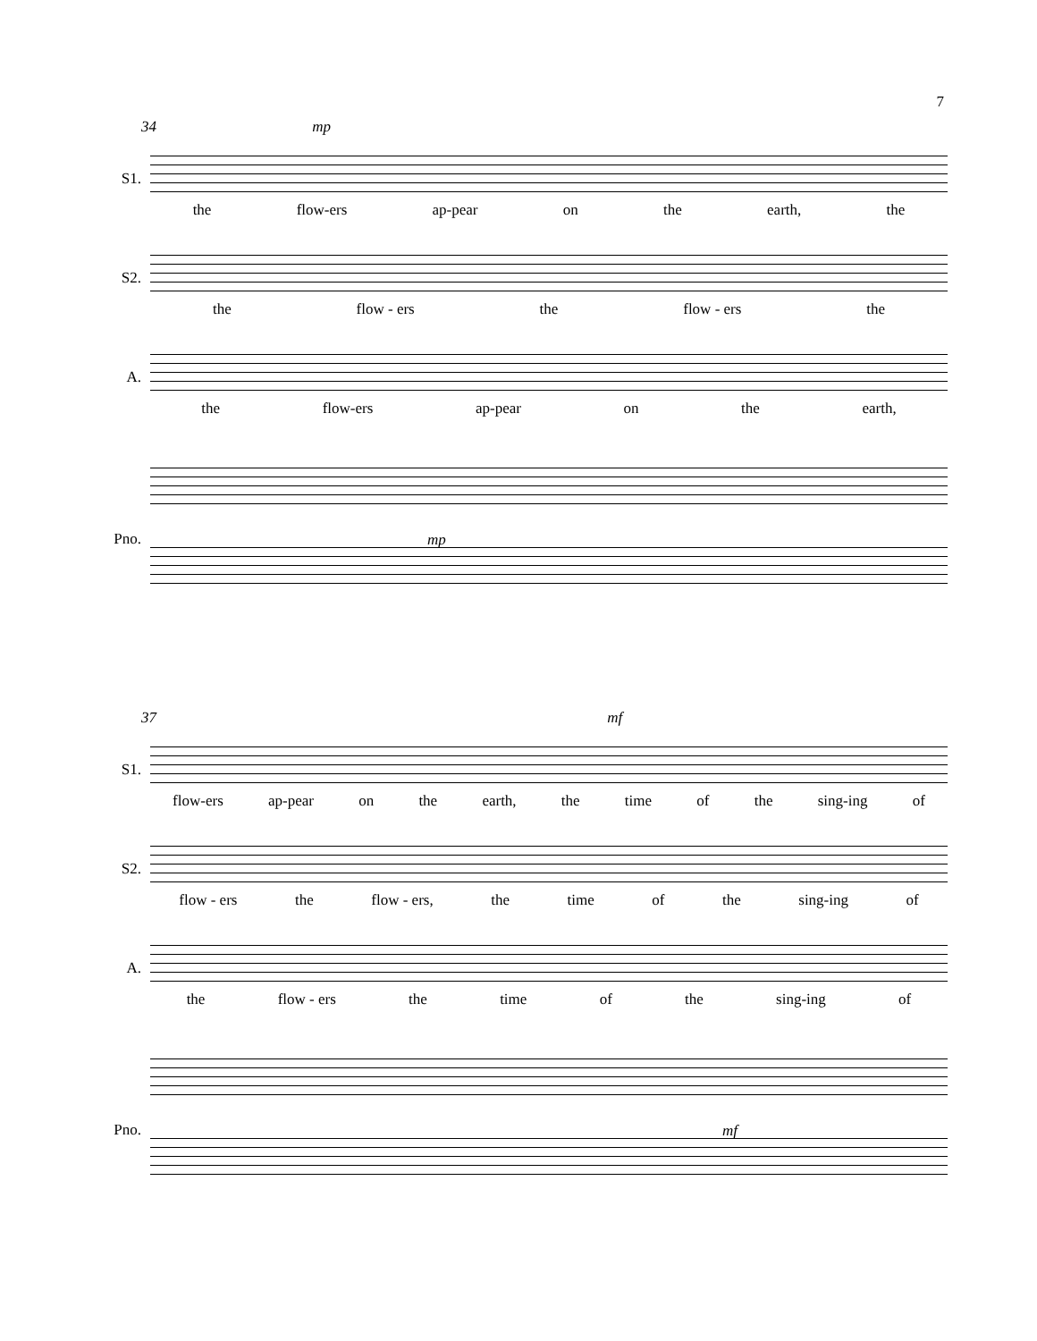7
34 mp
S1.
the flow-ers ap-pear on the earth, the
S2.
the flow - ers the flow - ers the
A.
the flow-ers ap-pear on the earth,
Pno.
mp
37 mf
S1.
flow-ers ap-pear on the earth, the time of the sing-ing of
S2.
flow - ers the flow - ers, the time of the sing-ing of
A.
the flow - ers the time of the sing-ing of
Pno.
mf